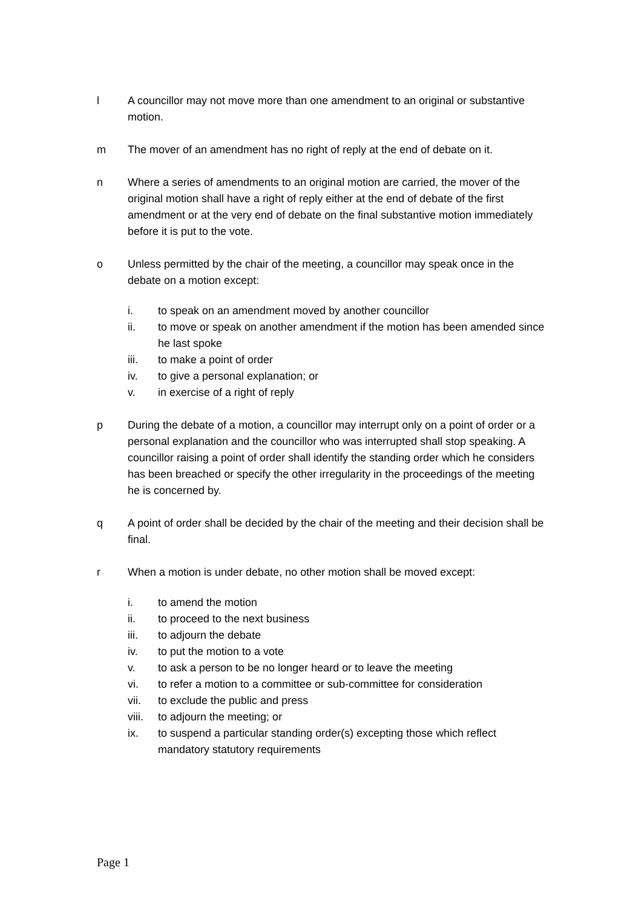l A councillor may not move more than one amendment to an original or substantive motion.
m The mover of an amendment has no right of reply at the end of debate on it.
n Where a series of amendments to an original motion are carried, the mover of the original motion shall have a right of reply either at the end of debate of the first amendment or at the very end of debate on the final substantive motion immediately before it is put to the vote.
o Unless permitted by the chair of the meeting, a councillor may speak once in the debate on a motion except:
i. to speak on an amendment moved by another councillor
ii. to move or speak on another amendment if the motion has been amended since he last spoke
iii. to make a point of order
iv. to give a personal explanation; or
v. in exercise of a right of reply
p During the debate of a motion, a councillor may interrupt only on a point of order or a personal explanation and the councillor who was interrupted shall stop speaking. A councillor raising a point of order shall identify the standing order which he considers has been breached or specify the other irregularity in the proceedings of the meeting he is concerned by.
q A point of order shall be decided by the chair of the meeting and their decision shall be final.
r When a motion is under debate, no other motion shall be moved except:
i. to amend the motion
ii. to proceed to the next business
iii. to adjourn the debate
iv. to put the motion to a vote
v. to ask a person to be no longer heard or to leave the meeting
vi. to refer a motion to a committee or sub-committee for consideration
vii. to exclude the public and press
viii.
to adjourn the meeting; or
ix. to suspend a particular standing order(s) excepting those which reflect mandatory statutory requirements
Page 1